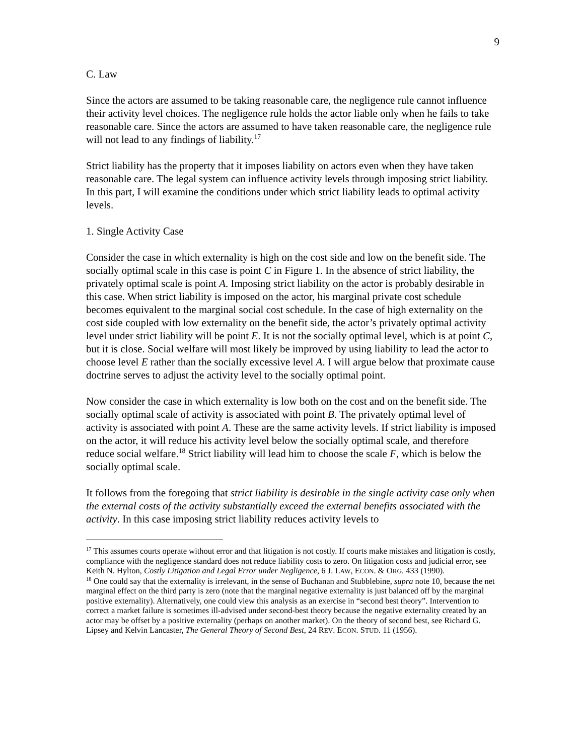9
C. Law
Since the actors are assumed to be taking reasonable care, the negligence rule cannot influence their activity level choices. The negligence rule holds the actor liable only when he fails to take reasonable care. Since the actors are assumed to have taken reasonable care, the negligence rule will not lead to any findings of liability.<sup>17</sup>
Strict liability has the property that it imposes liability on actors even when they have taken reasonable care. The legal system can influence activity levels through imposing strict liability. In this part, I will examine the conditions under which strict liability leads to optimal activity levels.
1. Single Activity Case
Consider the case in which externality is high on the cost side and low on the benefit side. The socially optimal scale in this case is point C in Figure 1. In the absence of strict liability, the privately optimal scale is point A. Imposing strict liability on the actor is probably desirable in this case. When strict liability is imposed on the actor, his marginal private cost schedule becomes equivalent to the marginal social cost schedule. In the case of high externality on the cost side coupled with low externality on the benefit side, the actor’s privately optimal activity level under strict liability will be point E. It is not the socially optimal level, which is at point C, but it is close. Social welfare will most likely be improved by using liability to lead the actor to choose level E rather than the socially excessive level A. I will argue below that proximate cause doctrine serves to adjust the activity level to the socially optimal point.
Now consider the case in which externality is low both on the cost and on the benefit side. The socially optimal scale of activity is associated with point B. The privately optimal level of activity is associated with point A. These are the same activity levels. If strict liability is imposed on the actor, it will reduce his activity level below the socially optimal scale, and therefore reduce social welfare.<sup>18</sup> Strict liability will lead him to choose the scale F, which is below the socially optimal scale.
It follows from the foregoing that strict liability is desirable in the single activity case only when the external costs of the activity substantially exceed the external benefits associated with the activity. In this case imposing strict liability reduces activity levels to
<sup>17</sup> This assumes courts operate without error and that litigation is not costly. If courts make mistakes and litigation is costly, compliance with the negligence standard does not reduce liability costs to zero. On litigation costs and judicial error, see Keith N. Hylton, Costly Litigation and Legal Error under Negligence, 6 J. LAW, ECON. & ORG. 433 (1990).
<sup>18</sup> One could say that the externality is irrelevant, in the sense of Buchanan and Stubblebine, supra note 10, because the net marginal effect on the third party is zero (note that the marginal negative externality is just balanced off by the marginal positive externality). Alternatively, one could view this analysis as an exercise in “second best theory”. Intervention to correct a market failure is sometimes ill-advised under second-best theory because the negative externality created by an actor may be offset by a positive externality (perhaps on another market). On the theory of second best, see Richard G. Lipsey and Kelvin Lancaster, The General Theory of Second Best, 24 REV. ECON. STUD. 11 (1956).